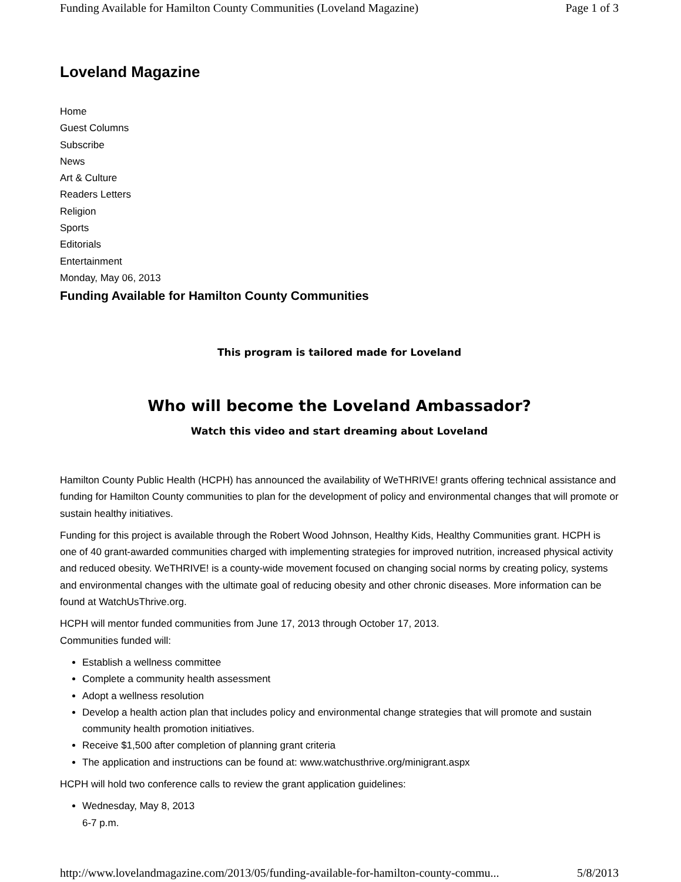Funding Available for Hamilton County Communities (Loveland Magazine) Page 1 of 3
Loveland Magazine
Home
Guest Columns
Subscribe
News
Art & Culture
Readers Letters
Religion
Sports
Editorials
Entertainment
Monday, May 06, 2013
Funding Available for Hamilton County Communities
This program is tailored made for Loveland
Who will become the Loveland Ambassador?
Watch this video and start dreaming about Loveland
Hamilton County Public Health (HCPH) has announced the availability of WeTHRIVE! grants offering technical assistance and funding for Hamilton County communities to plan for the development of policy and environmental changes that will promote or sustain healthy initiatives.
Funding for this project is available through the Robert Wood Johnson, Healthy Kids, Healthy Communities grant. HCPH is one of 40 grant-awarded communities charged with implementing strategies for improved nutrition, increased physical activity and reduced obesity. WeTHRIVE! is a county-wide movement focused on changing social norms by creating policy, systems and environmental changes with the ultimate goal of reducing obesity and other chronic diseases. More information can be found at WatchUsThrive.org.
HCPH will mentor funded communities from June 17, 2013 through October 17, 2013.
Communities funded will:
Establish a wellness committee
Complete a community health assessment
Adopt a wellness resolution
Develop a health action plan that includes policy and environmental change strategies that will promote and sustain community health promotion initiatives.
Receive $1,500 after completion of planning grant criteria
The application and instructions can be found at: www.watchusthrive.org/minigrant.aspx
HCPH will hold two conference calls to review the grant application guidelines:
Wednesday, May 8, 2013
6-7 p.m.
http://www.lovelandmagazine.com/2013/05/funding-available-for-hamilton-county-commu... 5/8/2013